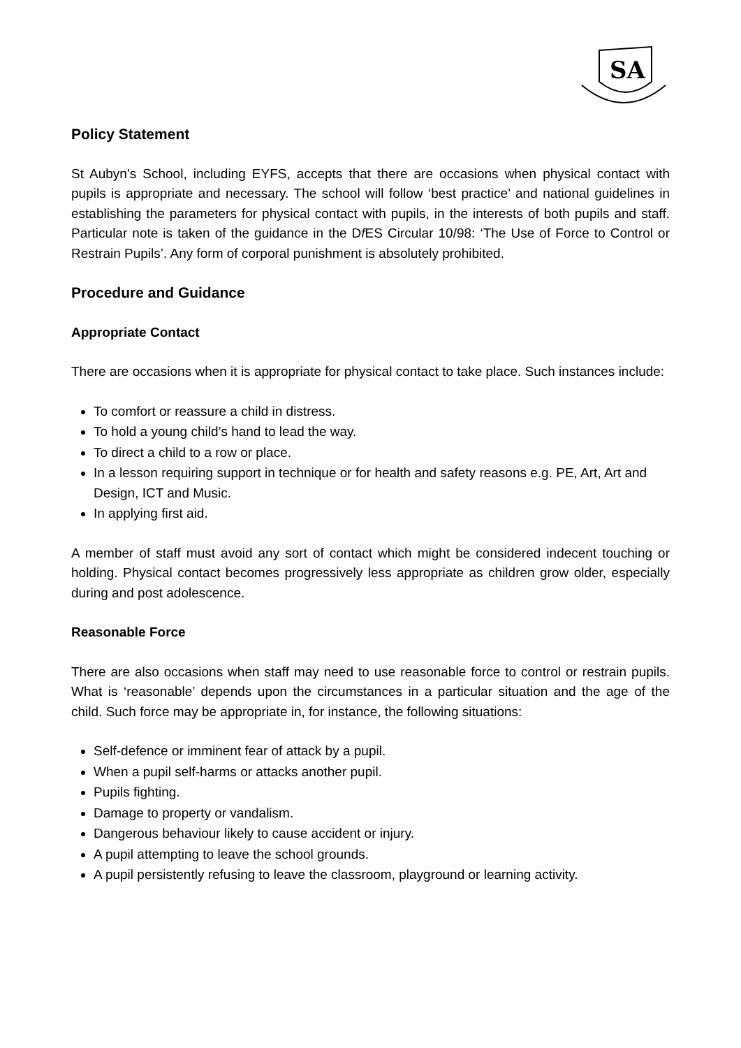SA
Policy Statement
St Aubyn’s School, including EYFS, accepts that there are occasions when physical contact with pupils is appropriate and necessary. The school will follow ‘best practice’ and national guidelines in establishing the parameters for physical contact with pupils, in the interests of both pupils and staff. Particular note is taken of the guidance in the Df ES Circular 10/98: ‘The Use of Force to Control or Restrain Pupils’. Any form of corporal punishment is absolutely prohibited.
Procedure and Guidance
Appropriate Contact
There are occasions when it is appropriate for physical contact to take place. Such instances include:
To comfort or reassure a child in distress.
To hold a young child’s hand to lead the way.
To direct a child to a row or place.
In a lesson requiring support in technique or for health and safety reasons e.g. PE, Art, Art and Design, ICT and Music.
In applying first aid.
A member of staff must avoid any sort of contact which might be considered indecent touching or holding. Physical contact becomes progressively less appropriate as children grow older, especially during and post adolescence.
Reasonable Force
There are also occasions when staff may need to use reasonable force to control or restrain pupils. What is ‘reasonable’ depends upon the circumstances in a particular situation and the age of the child. Such force may be appropriate in, for instance, the following situations:
Self-defence or imminent fear of attack by a pupil.
When a pupil self-harms or attacks another pupil.
Pupils fighting.
Damage to property or vandalism.
Dangerous behaviour likely to cause accident or injury.
A pupil attempting to leave the school grounds.
A pupil persistently refusing to leave the classroom, playground or learning activity.